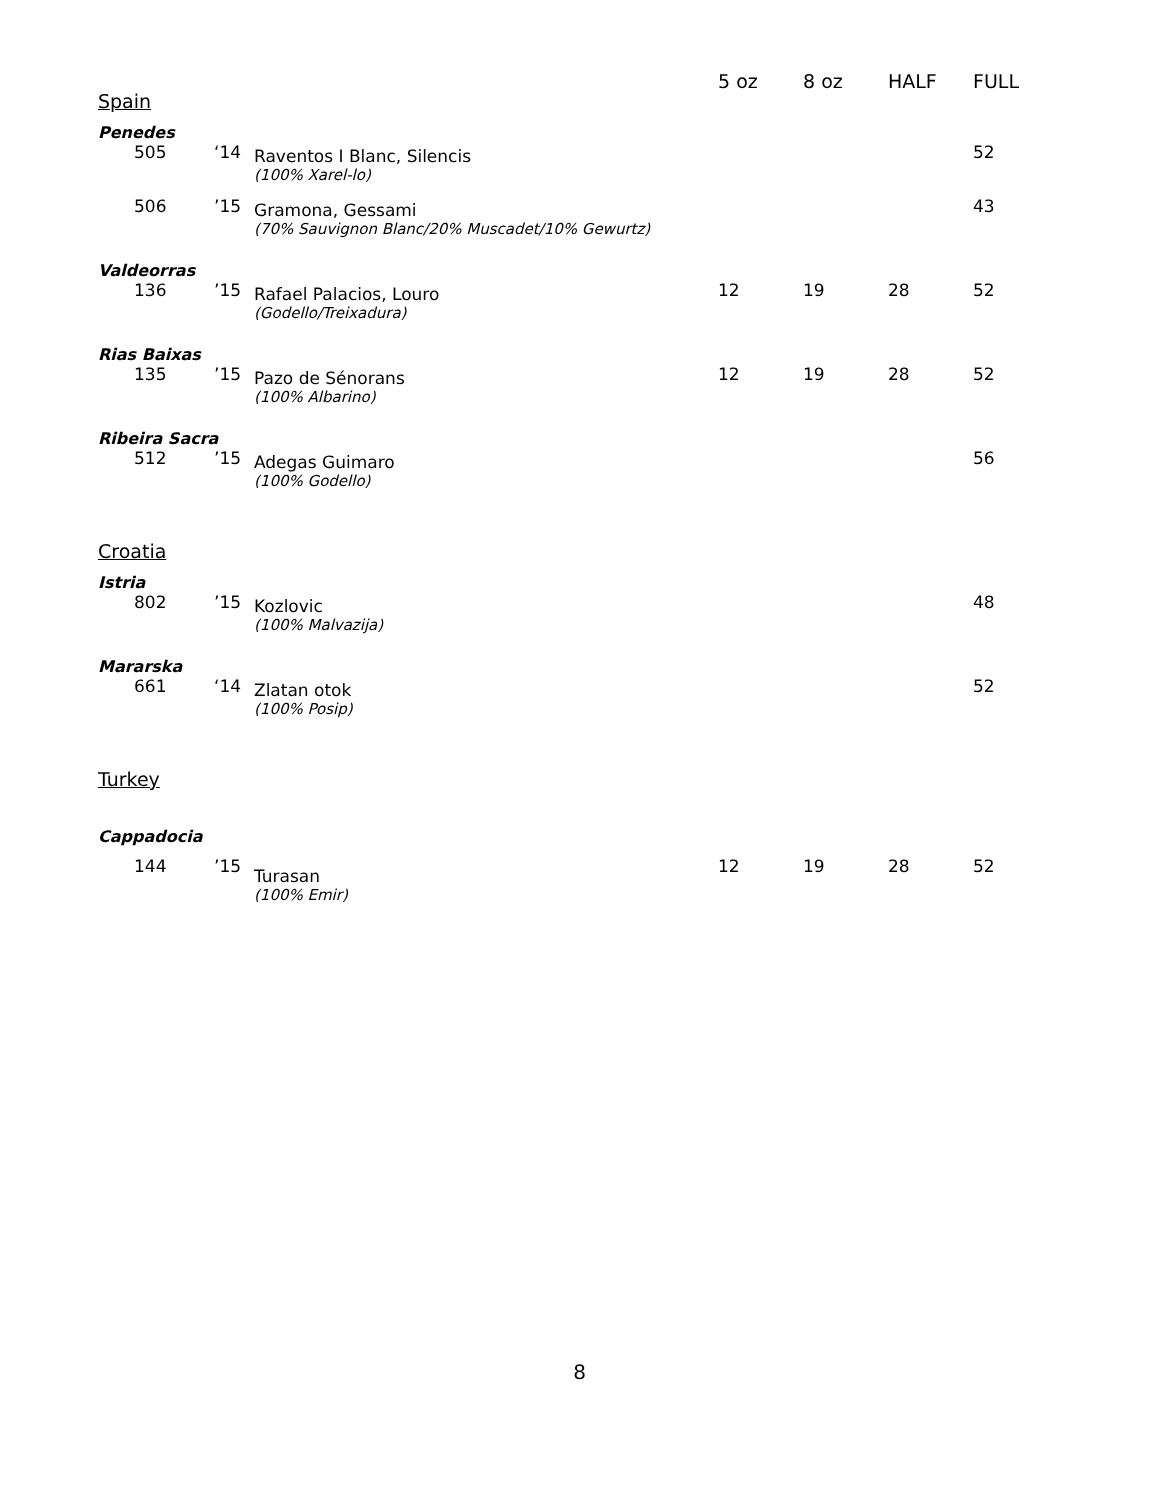| Spain | | | 5 oz | 8 oz | HALF | FULL |
| --- | --- | --- | --- | --- | --- | --- |
| Penedes | | | | | | |
| 505 | ‘14 | Raventos I Blanc, Silencis | | | | 52 |
| | | (100% Xarel-lo) | | | | |
| 506 | ’15 | Gramona, Gessami | | | | 43 |
| | | (70% Sauvignon Blanc/20% Muscadet/10% Gewurtz) | | | | |
| Valdeorras | | | | | | |
| 136 | ’15 | Rafael Palacios, Louro | 12 | 19 | 28 | 52 |
| | | (Godello/Treixadura) | | | | |
| Rias Baixas | | | | | | |
| 135 | ’15 | Pazo de Sénorans | 12 | 19 | 28 | 52 |
| | | (100% Albarino) | | | | |
| Ribeira Sacra | | | | | | |
| 512 | ’15 | Adegas Guimaro | | | | 56 |
| | | (100% Godello) | | | | |
| Croatia | | | | | | |
| Istria | | | | | | |
| 802 | ’15 | Kozlovic | | | | 48 |
| | | (100% Malvazija) | | | | |
| Mararska | | | | | | |
| 661 | ‘14 | Zlatan otok | | | | 52 |
| | | (100% Posip) | | | | |
| Turkey | | | | | | |
| Cappadocia | | | | | | |
| 144 | ’15 | Turasan | 12 | 19 | 28 | 52 |
| | | (100% Emir) | | | | |
8